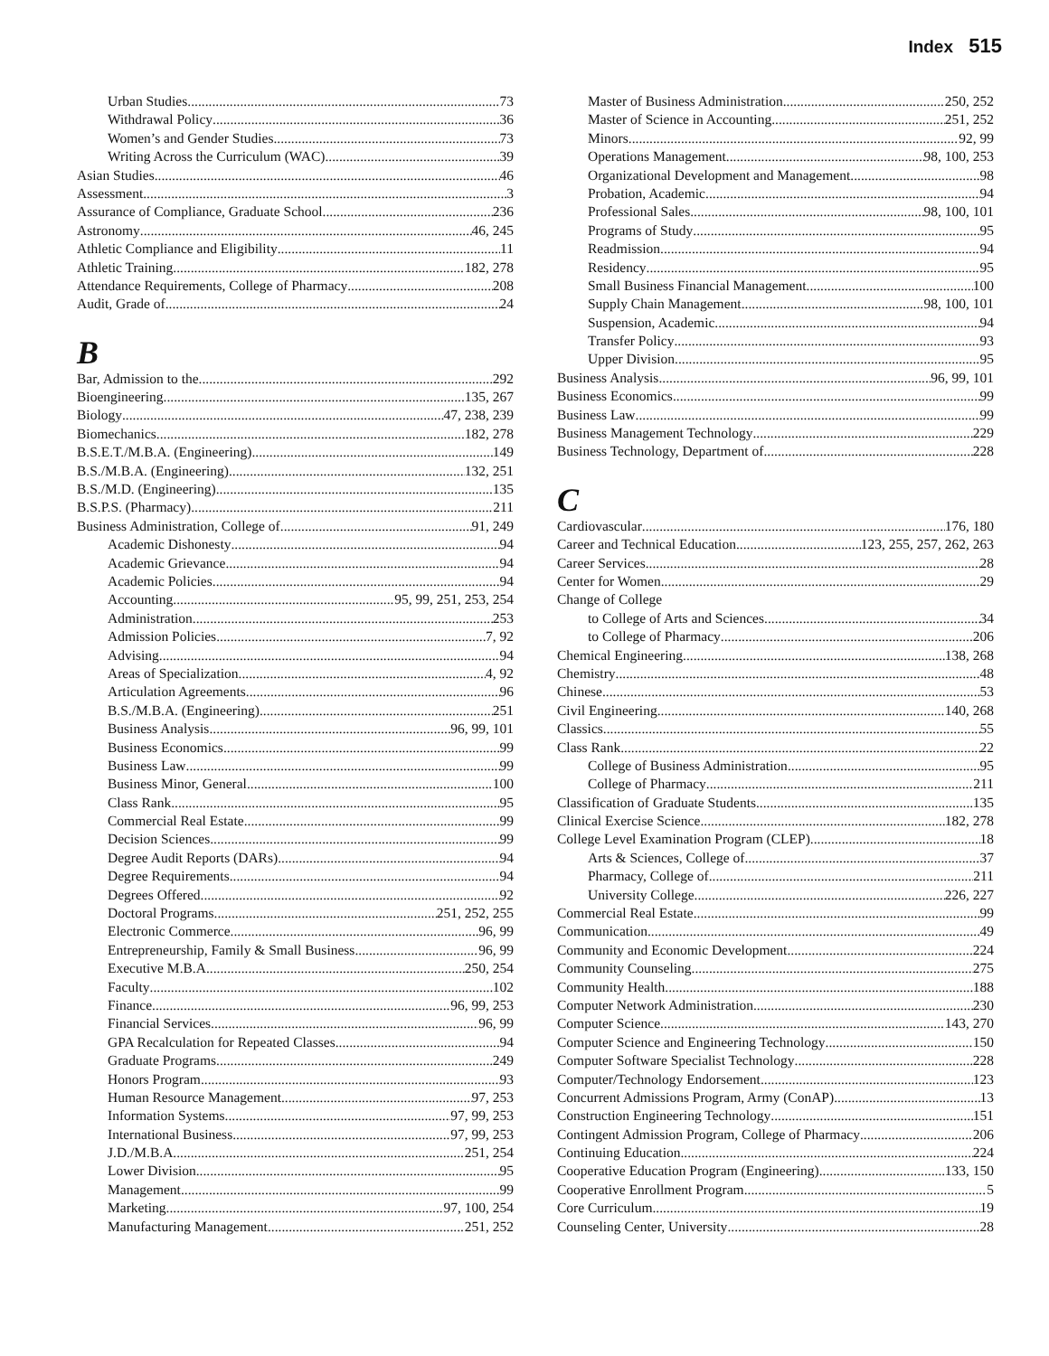Index 515
Urban Studies 73
Withdrawal Policy 36
Women’s and Gender Studies 73
Writing Across the Curriculum (WAC) 39
Asian Studies 46
Assessment 3
Assurance of Compliance, Graduate School 236
Astronomy 46, 245
Athletic Compliance and Eligibility 11
Athletic Training 182, 278
Attendance Requirements, College of Pharmacy 208
Audit, Grade of 24
B
Bar, Admission to the 292
Bioengineering 135, 267
Biology 47, 238, 239
Biomechanics 182, 278
B.S.E.T./M.B.A. (Engineering) 149
B.S./M.B.A. (Engineering) 132, 251
B.S./M.D. (Engineering) 135
B.S.P.S. (Pharmacy) 211
Business Administration, College of 91, 249
Academic Dishonesty 94
Academic Grievance 94
Academic Policies 94
Accounting 95, 99, 251, 253, 254
Administration 253
Admission Policies 7, 92
Advising 94
Areas of Specialization 4, 92
Articulation Agreements 96
B.S./M.B.A. (Engineering) 251
Business Analysis 96, 99, 101
Business Economics 99
Business Law 99
Business Minor, General 100
Class Rank 95
Commercial Real Estate 99
Decision Sciences 99
Degree Audit Reports (DARs) 94
Degree Requirements 94
Degrees Offered 92
Doctoral Programs 251, 252, 255
Electronic Commerce 96, 99
Entrepreneurship, Family & Small Business 96, 99
Executive M.B.A. 250, 254
Faculty 102
Finance 96, 99, 253
Financial Services 96, 99
GPA Recalculation for Repeated Classes 94
Graduate Programs 249
Honors Program 93
Human Resource Management 97, 253
Information Systems 97, 99, 253
International Business 97, 99, 253
J.D./M.B.A. 251, 254
Lower Division 95
Management 99
Marketing 97, 100, 254
Manufacturing Management 251, 252
Master of Business Administration 250, 252
Master of Science in Accounting 251, 252
Minors 92, 99
Operations Management 98, 100, 253
Organizational Development and Management 98
Probation, Academic 94
Professional Sales 98, 100, 101
Programs of Study 95
Readmission 94
Residency 95
Small Business Financial Management 100
Supply Chain Management 98, 100, 101
Suspension, Academic 94
Transfer Policy 93
Upper Division 95
Business Analysis 96, 99, 101
Business Economics 99
Business Law 99
Business Management Technology 229
Business Technology, Department of 228
C
Cardiovascular 176, 180
Career and Technical Education 123, 255, 257, 262, 263
Career Services 28
Center for Women 29
Change of College
to College of Arts and Sciences 34
to College of Pharmacy 206
Chemical Engineering 138, 268
Chemistry 48
Chinese 53
Civil Engineering 140, 268
Classics 55
Class Rank 22
College of Business Administration 95
College of Pharmacy 211
Classification of Graduate Students 135
Clinical Exercise Science 182, 278
College Level Examination Program (CLEP) 18
Arts & Sciences, College of 37
Pharmacy, College of 211
University College 226, 227
Commercial Real Estate 99
Communication 49
Community and Economic Development 224
Community Counseling 275
Community Health 188
Computer Network Administration 230
Computer Science 143, 270
Computer Science and Engineering Technology 150
Computer Software Specialist Technology 228
Computer/Technology Endorsement 123
Concurrent Admissions Program, Army (ConAP) 13
Construction Engineering Technology 151
Contingent Admission Program, College of Pharmacy 206
Continuing Education 224
Cooperative Education Program (Engineering) 133, 150
Cooperative Enrollment Program 5
Core Curriculum 19
Counseling Center, University 28